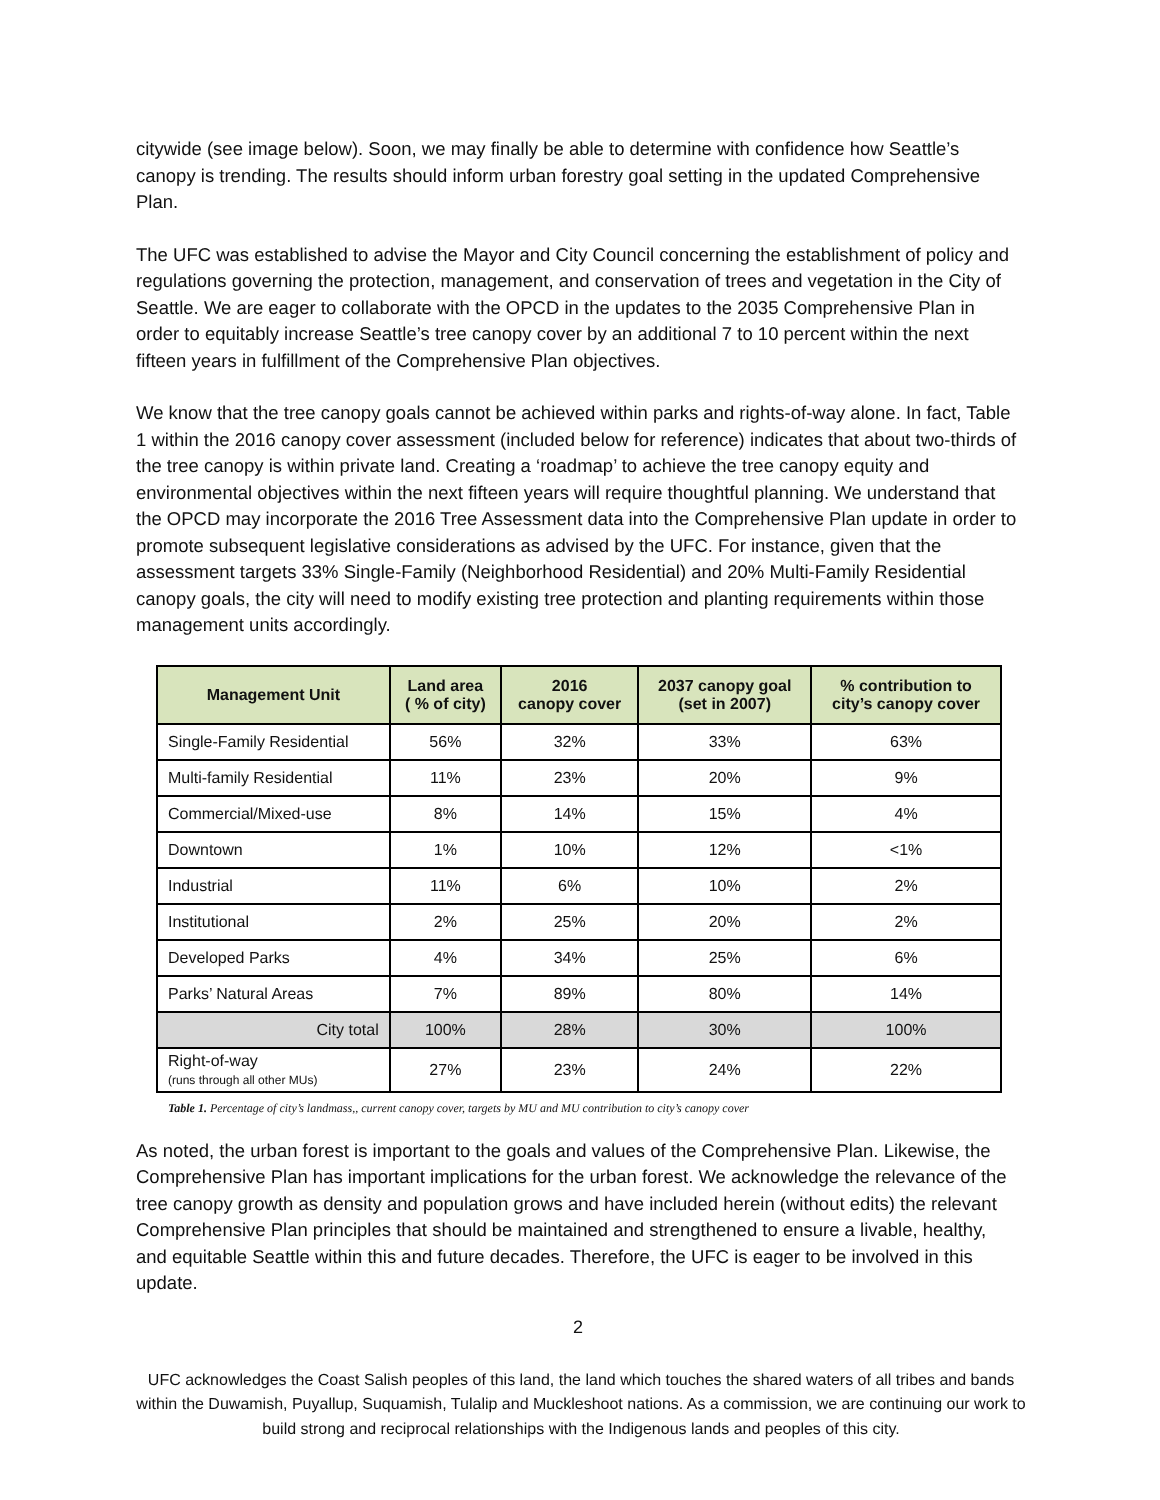citywide (see image below). Soon, we may finally be able to determine with confidence how Seattle’s canopy is trending. The results should inform urban forestry goal setting in the updated Comprehensive Plan.
The UFC was established to advise the Mayor and City Council concerning the establishment of policy and regulations governing the protection, management, and conservation of trees and vegetation in the City of Seattle. We are eager to collaborate with the OPCD in the updates to the 2035 Comprehensive Plan in order to equitably increase Seattle’s tree canopy cover by an additional 7 to 10 percent within the next fifteen years in fulfillment of the Comprehensive Plan objectives.
We know that the tree canopy goals cannot be achieved within parks and rights-of-way alone. In fact, Table 1 within the 2016 canopy cover assessment (included below for reference) indicates that about two-thirds of the tree canopy is within private land. Creating a ‘roadmap’ to achieve the tree canopy equity and environmental objectives within the next fifteen years will require thoughtful planning. We understand that the OPCD may incorporate the 2016 Tree Assessment data into the Comprehensive Plan update in order to promote subsequent legislative considerations as advised by the UFC. For instance, given that the assessment targets 33% Single-Family (Neighborhood Residential) and 20% Multi-Family Residential canopy goals, the city will need to modify existing tree protection and planting requirements within those management units accordingly.
| Management Unit | Land area ( % of city) | 2016 canopy cover | 2037 canopy goal (set in 2007) | % contribution to city’s canopy cover |
| --- | --- | --- | --- | --- |
| Single-Family Residential | 56% | 32% | 33% | 63% |
| Multi-family Residential | 11% | 23% | 20% | 9% |
| Commercial/Mixed-use | 8% | 14% | 15% | 4% |
| Downtown | 1% | 10% | 12% | <1% |
| Industrial | 11% | 6% | 10% | 2% |
| Institutional | 2% | 25% | 20% | 2% |
| Developed Parks | 4% | 34% | 25% | 6% |
| Parks’ Natural Areas | 7% | 89% | 80% | 14% |
| City total | 100% | 28% | 30% | 100% |
| Right-of-way (runs through all other MUs) | 27% | 23% | 24% | 22% |
Table 1. Percentage of city’s landmass,, current canopy cover, targets by MU and MU contribution to city’s canopy cover
As noted, the urban forest is important to the goals and values of the Comprehensive Plan. Likewise, the Comprehensive Plan has important implications for the urban forest. We acknowledge the relevance of the tree canopy growth as density and population grows and have included herein (without edits) the relevant Comprehensive Plan principles that should be maintained and strengthened to ensure a livable, healthy, and equitable Seattle within this and future decades. Therefore, the UFC is eager to be involved in this update.
2
UFC acknowledges the Coast Salish peoples of this land, the land which touches the shared waters of all tribes and bands within the Duwamish, Puyallup, Suquamish, Tulalip and Muckleshoot nations. As a commission, we are continuing our work to build strong and reciprocal relationships with the Indigenous lands and peoples of this city.